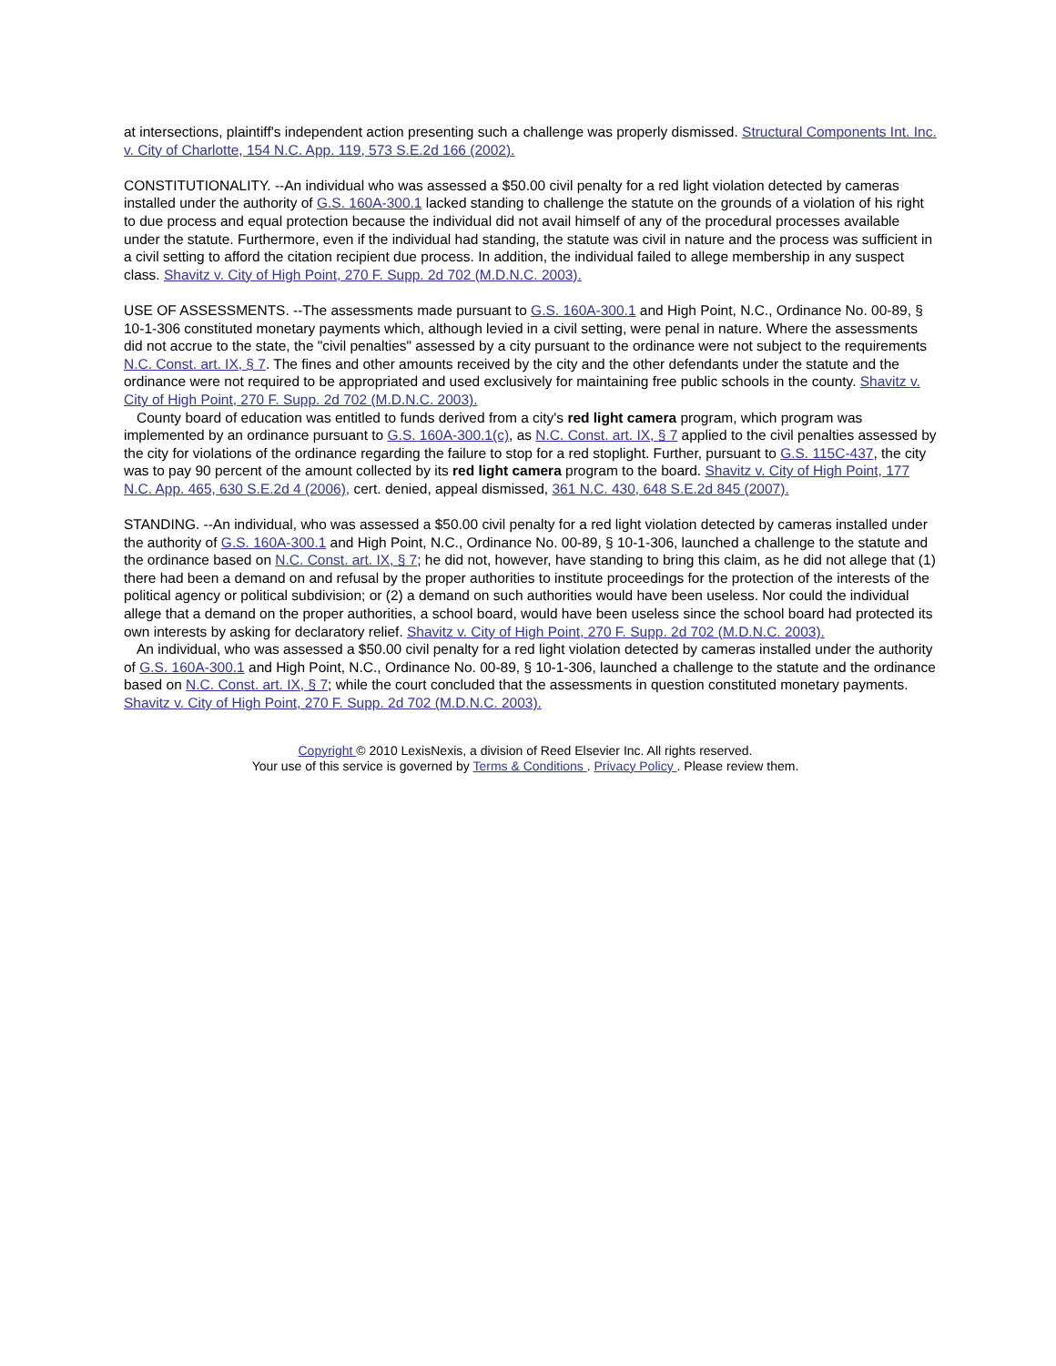at intersections, plaintiff's independent action presenting such a challenge was properly dismissed. Structural Components Int. Inc. v. City of Charlotte, 154 N.C. App. 119, 573 S.E.2d 166 (2002).
CONSTITUTIONALITY. --An individual who was assessed a $50.00 civil penalty for a red light violation detected by cameras installed under the authority of G.S. 160A-300.1 lacked standing to challenge the statute on the grounds of a violation of his right to due process and equal protection because the individual did not avail himself of any of the procedural processes available under the statute. Furthermore, even if the individual had standing, the statute was civil in nature and the process was sufficient in a civil setting to afford the citation recipient due process. In addition, the individual failed to allege membership in any suspect class. Shavitz v. City of High Point, 270 F. Supp. 2d 702 (M.D.N.C. 2003).
USE OF ASSESSMENTS. --The assessments made pursuant to G.S. 160A-300.1 and High Point, N.C., Ordinance No. 00-89, § 10-1-306 constituted monetary payments which, although levied in a civil setting, were penal in nature. Where the assessments did not accrue to the state, the "civil penalties" assessed by a city pursuant to the ordinance were not subject to the requirements N.C. Const. art. IX, § 7. The fines and other amounts received by the city and the other defendants under the statute and the ordinance were not required to be appropriated and used exclusively for maintaining free public schools in the county. Shavitz v. City of High Point, 270 F. Supp. 2d 702 (M.D.N.C. 2003).
County board of education was entitled to funds derived from a city's red light camera program, which program was implemented by an ordinance pursuant to G.S. 160A-300.1(c), as N.C. Const. art. IX, § 7 applied to the civil penalties assessed by the city for violations of the ordinance regarding the failure to stop for a red stoplight. Further, pursuant to G.S. 115C-437, the city was to pay 90 percent of the amount collected by its red light camera program to the board. Shavitz v. City of High Point, 177 N.C. App. 465, 630 S.E.2d 4 (2006), cert. denied, appeal dismissed, 361 N.C. 430, 648 S.E.2d 845 (2007).
STANDING. --An individual, who was assessed a $50.00 civil penalty for a red light violation detected by cameras installed under the authority of G.S. 160A-300.1 and High Point, N.C., Ordinance No. 00-89, § 10-1-306, launched a challenge to the statute and the ordinance based on N.C. Const. art. IX, § 7; he did not, however, have standing to bring this claim, as he did not allege that (1) there had been a demand on and refusal by the proper authorities to institute proceedings for the protection of the interests of the political agency or political subdivision; or (2) a demand on such authorities would have been useless. Nor could the individual allege that a demand on the proper authorities, a school board, would have been useless since the school board had protected its own interests by asking for declaratory relief. Shavitz v. City of High Point, 270 F. Supp. 2d 702 (M.D.N.C. 2003).
An individual, who was assessed a $50.00 civil penalty for a red light violation detected by cameras installed under the authority of G.S. 160A-300.1 and High Point, N.C., Ordinance No. 00-89, § 10-1-306, launched a challenge to the statute and the ordinance based on N.C. Const. art. IX, § 7; while the court concluded that the assessments in question constituted monetary payments. Shavitz v. City of High Point, 270 F. Supp. 2d 702 (M.D.N.C. 2003).
Copyright © 2010 LexisNexis, a division of Reed Elsevier Inc. All rights reserved.
Your use of this service is governed by Terms & Conditions . Privacy Policy . Please review them.